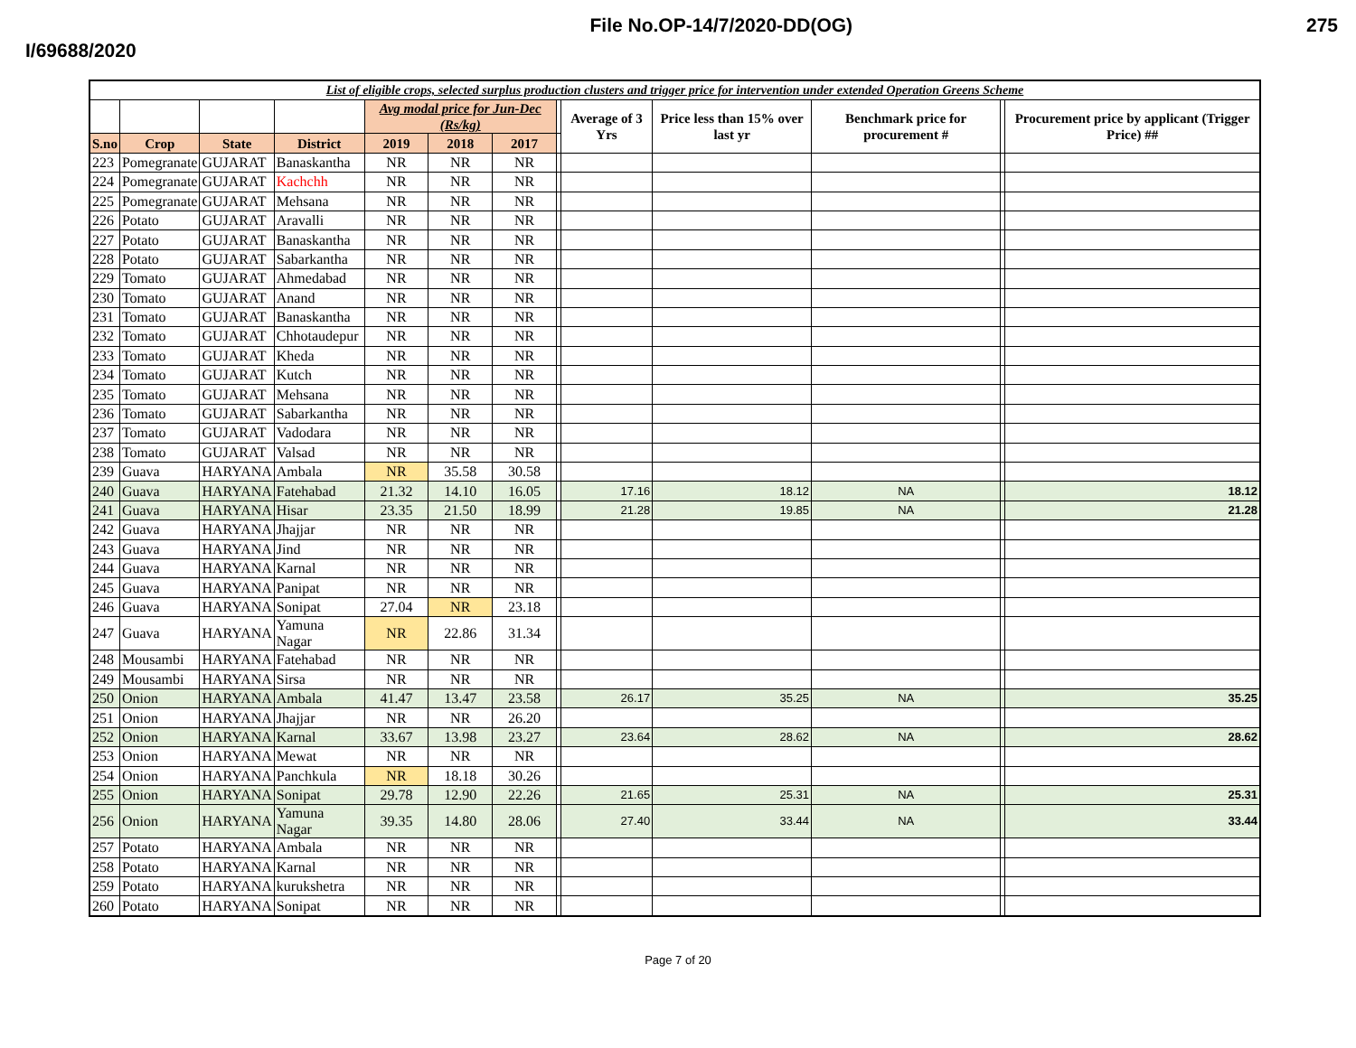I/69688/2020 File No.OP-14/7/2020-DD(OG) 275
| List of eligible crops, selected surplus production clusters and trigger price for intervention under extended Operation Greens Scheme | | | | | | | | | | | | |
| | | | | Avg modal price for Jun-Dec (Rs/kg) | | | | Average of 3 Yrs | Price less than 15% over last yr | Benchmark price for procurement # | | Procurement price by applicant (Trigger Price) ## |
| S.no | Crop | State | District | 2019 | 2018 | 2017 | | | | | | |
| 223 | Pomegranate | GUJARAT | Banaskantha | NR | NR | NR | | | | | | |
| 224 | Pomegranate | GUJARAT | Kachchh | NR | NR | NR | | | | | | |
| 225 | Pomegranate | GUJARAT | Mehsana | NR | NR | NR | | | | | | |
| 226 | Potato | GUJARAT | Aravalli | NR | NR | NR | | | | | | |
| 227 | Potato | GUJARAT | Banaskantha | NR | NR | NR | | | | | | |
| 228 | Potato | GUJARAT | Sabarkantha | NR | NR | NR | | | | | | |
| 229 | Tomato | GUJARAT | Ahmedabad | NR | NR | NR | | | | | | |
| 230 | Tomato | GUJARAT | Anand | NR | NR | NR | | | | | | |
| 231 | Tomato | GUJARAT | Banaskantha | NR | NR | NR | | | | | | |
| 232 | Tomato | GUJARAT | Chhotaudepur | NR | NR | NR | | | | | | |
| 233 | Tomato | GUJARAT | Kheda | NR | NR | NR | | | | | | |
| 234 | Tomato | GUJARAT | Kutch | NR | NR | NR | | | | | | |
| 235 | Tomato | GUJARAT | Mehsana | NR | NR | NR | | | | | | |
| 236 | Tomato | GUJARAT | Sabarkantha | NR | NR | NR | | | | | | |
| 237 | Tomato | GUJARAT | Vadodara | NR | NR | NR | | | | | | |
| 238 | Tomato | GUJARAT | Valsad | NR | NR | NR | | | | | | |
| 239 | Guava | HARYANA | Ambala | NR | 35.58 | 30.58 | | | | | | |
| 240 | Guava | HARYANA | Fatehabad | 21.32 | 14.10 | 16.05 | | 17.16 | 18.12 | NA | | 18.12 |
| 241 | Guava | HARYANA | Hisar | 23.35 | 21.50 | 18.99 | | 21.28 | 19.85 | NA | | 21.28 |
| 242 | Guava | HARYANA | Jhajjar | NR | NR | NR | | | | | | |
| 243 | Guava | HARYANA | Jind | NR | NR | NR | | | | | | |
| 244 | Guava | HARYANA | Karnal | NR | NR | NR | | | | | | |
| 245 | Guava | HARYANA | Panipat | NR | NR | NR | | | | | | |
| 246 | Guava | HARYANA | Sonipat | 27.04 | NR | 23.18 | | | | | | |
| 247 | Guava | HARYANA | Yamuna Nagar | NR | 22.86 | 31.34 | | | | | | |
| 248 | Mousambi | HARYANA | Fatehabad | NR | NR | NR | | | | | | |
| 249 | Mousambi | HARYANA | Sirsa | NR | NR | NR | | | | | | |
| 250 | Onion | HARYANA | Ambala | 41.47 | 13.47 | 23.58 | | 26.17 | 35.25 | NA | | 35.25 |
| 251 | Onion | HARYANA | Jhajjar | NR | NR | 26.20 | | | | | | |
| 252 | Onion | HARYANA | Karnal | 33.67 | 13.98 | 23.27 | | 23.64 | 28.62 | NA | | 28.62 |
| 253 | Onion | HARYANA | Mewat | NR | NR | NR | | | | | | |
| 254 | Onion | HARYANA | Panchkula | NR | 18.18 | 30.26 | | | | | | |
| 255 | Onion | HARYANA | Sonipat | 29.78 | 12.90 | 22.26 | | 21.65 | 25.31 | NA | | 25.31 |
| 256 | Onion | HARYANA | Yamuna Nagar | 39.35 | 14.80 | 28.06 | | 27.40 | 33.44 | NA | | 33.44 |
| 257 | Potato | HARYANA | Ambala | NR | NR | NR | | | | | | |
| 258 | Potato | HARYANA | Karnal | NR | NR | NR | | | | | | |
| 259 | Potato | HARYANA | kurukshetra | NR | NR | NR | | | | | | |
| 260 | Potato | HARYANA | Sonipat | NR | NR | NR | | | | | | |
Page 7 of 20